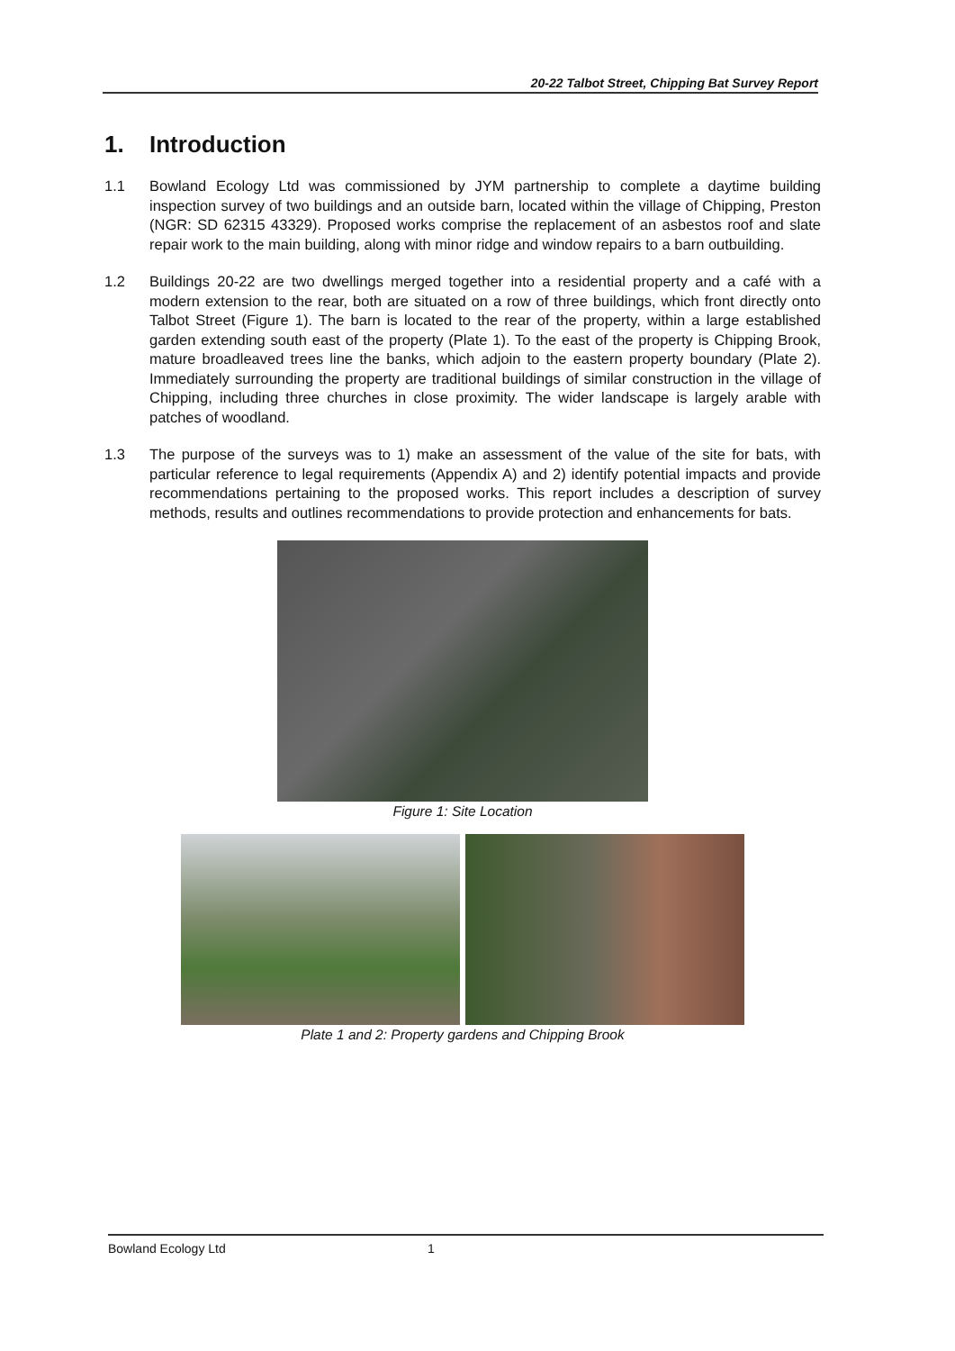20-22 Talbot Street, Chipping Bat Survey Report
1. Introduction
1.1 Bowland Ecology Ltd was commissioned by JYM partnership to complete a daytime building inspection survey of two buildings and an outside barn, located within the village of Chipping, Preston (NGR: SD 62315 43329). Proposed works comprise the replacement of an asbestos roof and slate repair work to the main building, along with minor ridge and window repairs to a barn outbuilding.
1.2 Buildings 20-22 are two dwellings merged together into a residential property and a café with a modern extension to the rear, both are situated on a row of three buildings, which front directly onto Talbot Street (Figure 1). The barn is located to the rear of the property, within a large established garden extending south east of the property (Plate 1). To the east of the property is Chipping Brook, mature broadleaved trees line the banks, which adjoin to the eastern property boundary (Plate 2). Immediately surrounding the property are traditional buildings of similar construction in the village of Chipping, including three churches in close proximity. The wider landscape is largely arable with patches of woodland.
1.3 The purpose of the surveys was to 1) make an assessment of the value of the site for bats, with particular reference to legal requirements (Appendix A) and 2) identify potential impacts and provide recommendations pertaining to the proposed works. This report includes a description of survey methods, results and outlines recommendations to provide protection and enhancements for bats.
Figure 1: Site Location
Plate 1 and 2: Property gardens and Chipping Brook
Bowland Ecology Ltd 1